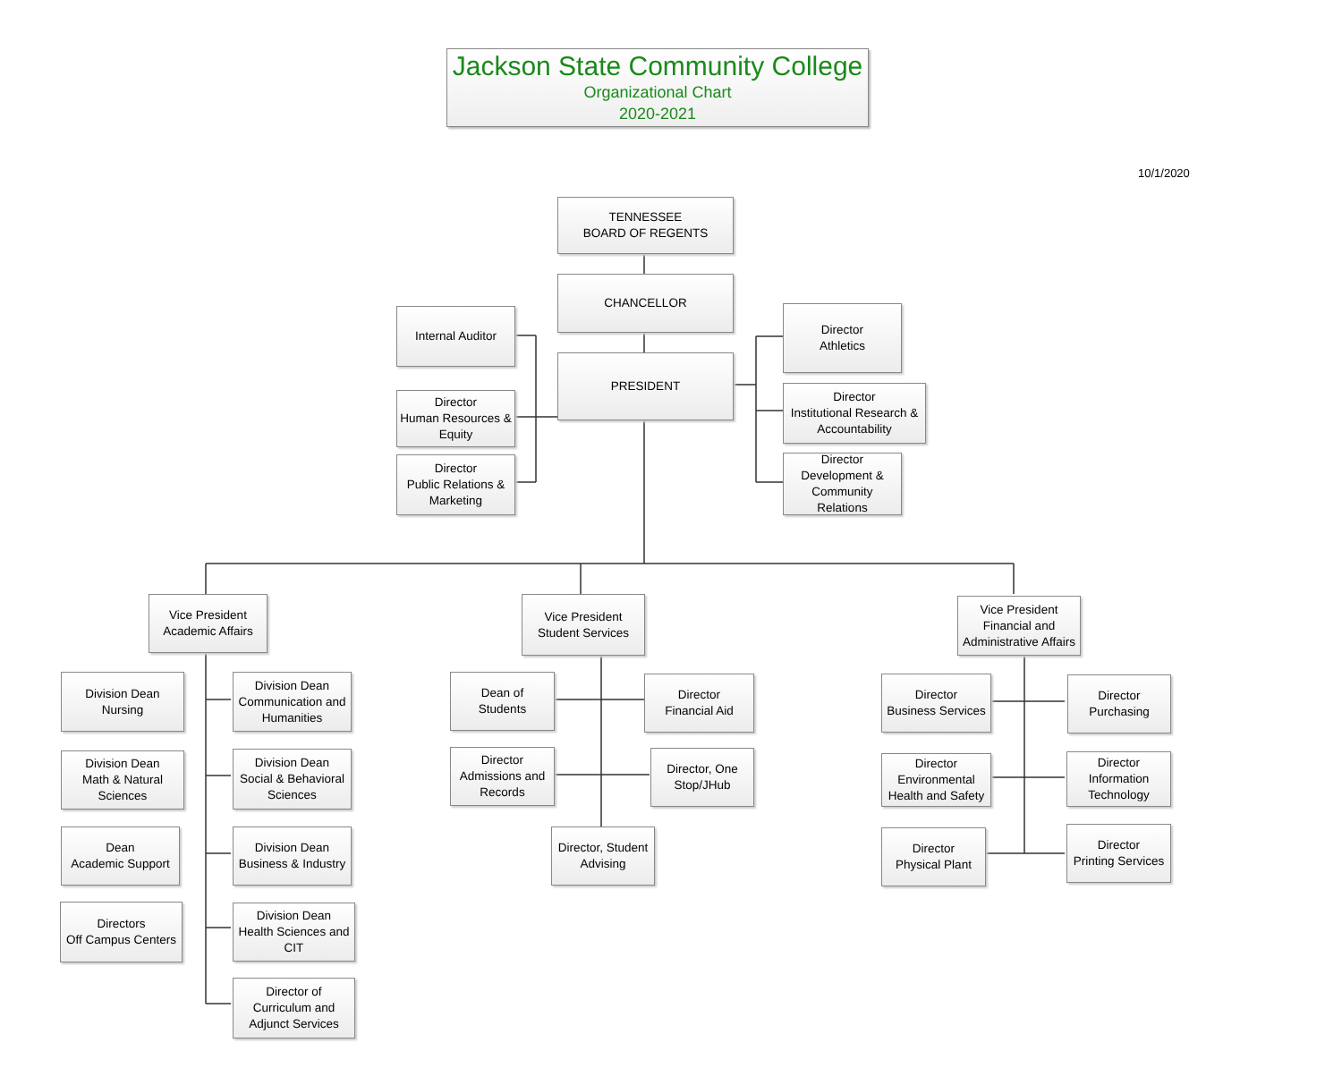Jackson State Community College
Organizational Chart
2020-2021
10/1/2020
TENNESSEE
BOARD OF REGENTS
CHANCELLOR
PRESIDENT
Internal Auditor
Director
Human Resources &
Equity
Director
Public Relations &
Marketing
Director
Athletics
Director
Institutional Research &
Accountability
Director
Development &
Community
Relations
Vice President
Academic Affairs
Vice President
Student Services
Vice President
Financial and
Administrative Affairs
Division Dean
Nursing
Division Dean
Communication and
Humanities
Division Dean
Math & Natural
Sciences
Division Dean
Social & Behavioral
Sciences
Dean
Academic Support
Division Dean
Business & Industry
Directors
Off Campus Centers
Division Dean
Health Sciences and
CIT
Director of
Curriculum and
Adjunct Services
Dean of
Students
Director
Financial Aid
Director
Admissions and
Records
Director, One
Stop/JHub
Director, Student
Advising
Director
Business Services
Director
Purchasing
Director
Environmental
Health and Safety
Director
Information
Technology
Director
Physical Plant
Director
Printing Services